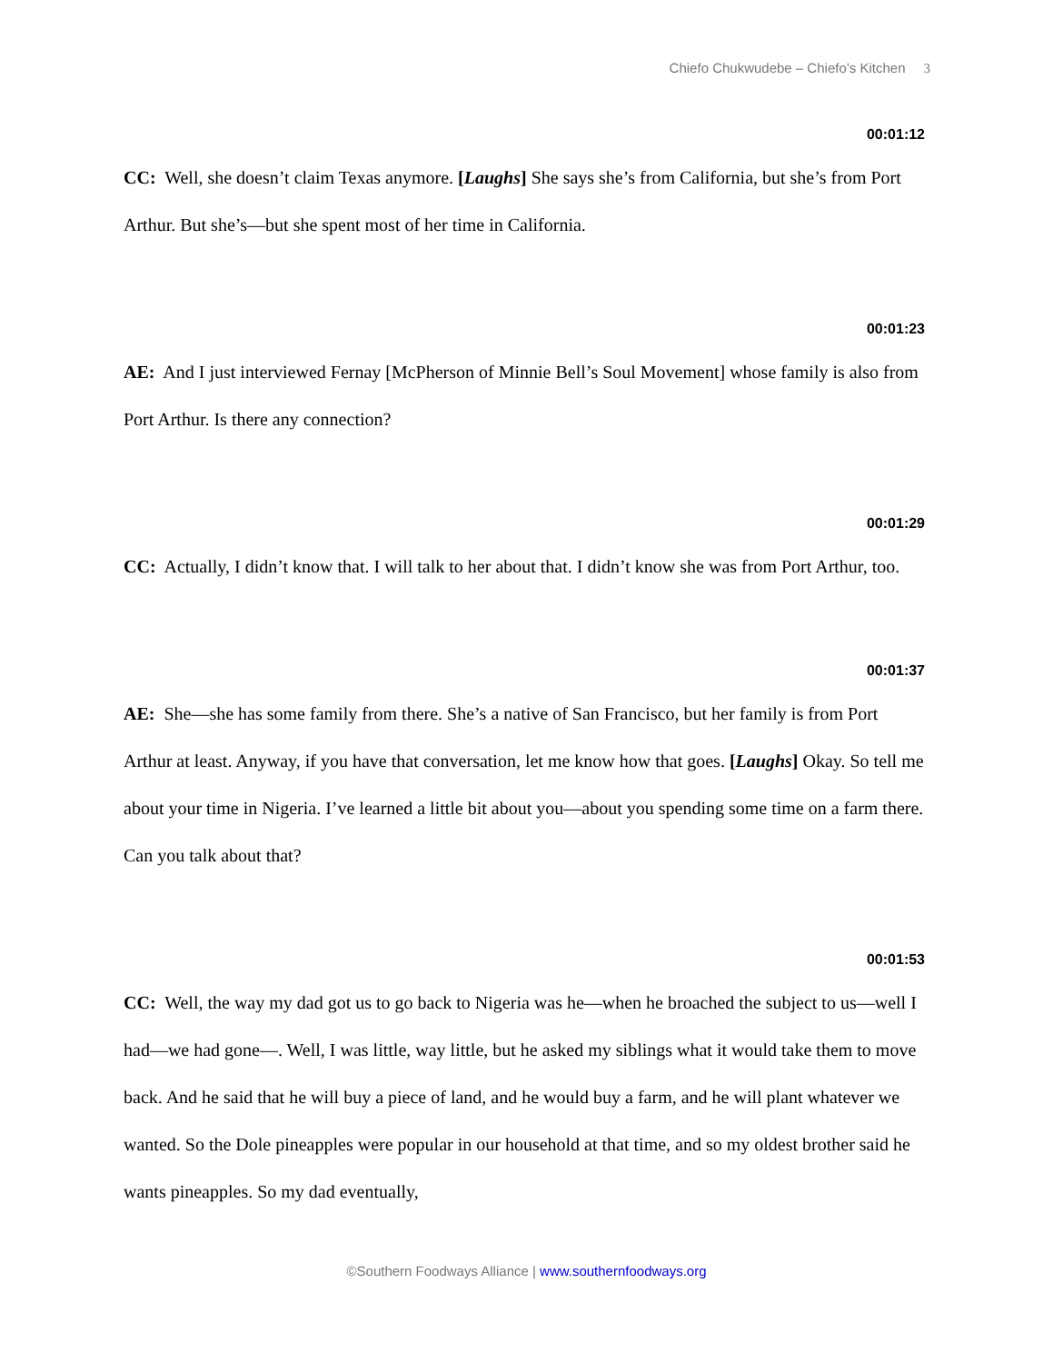Chiefo Chukwudebe – Chiefo’s Kitchen 3
00:01:12
CC: Well, she doesn’t claim Texas anymore. [Laughs] She says she’s from California, but she’s from Port Arthur. But she’s—but she spent most of her time in California.
00:01:23
AE: And I just interviewed Fernay [McPherson of Minnie Bell’s Soul Movement] whose family is also from Port Arthur. Is there any connection?
00:01:29
CC: Actually, I didn’t know that. I will talk to her about that. I didn’t know she was from Port Arthur, too.
00:01:37
AE: She—she has some family from there. She’s a native of San Francisco, but her family is from Port Arthur at least. Anyway, if you have that conversation, let me know how that goes. [Laughs] Okay. So tell me about your time in Nigeria. I’ve learned a little bit about you—about you spending some time on a farm there. Can you talk about that?
00:01:53
CC: Well, the way my dad got us to go back to Nigeria was he—when he broached the subject to us—well I had—we had gone—. Well, I was little, way little, but he asked my siblings what it would take them to move back. And he said that he will buy a piece of land, and he would buy a farm, and he will plant whatever we wanted. So the Dole pineapples were popular in our household at that time, and so my oldest brother said he wants pineapples. So my dad eventually,
©Southern Foodways Alliance | www.southernfoodways.org